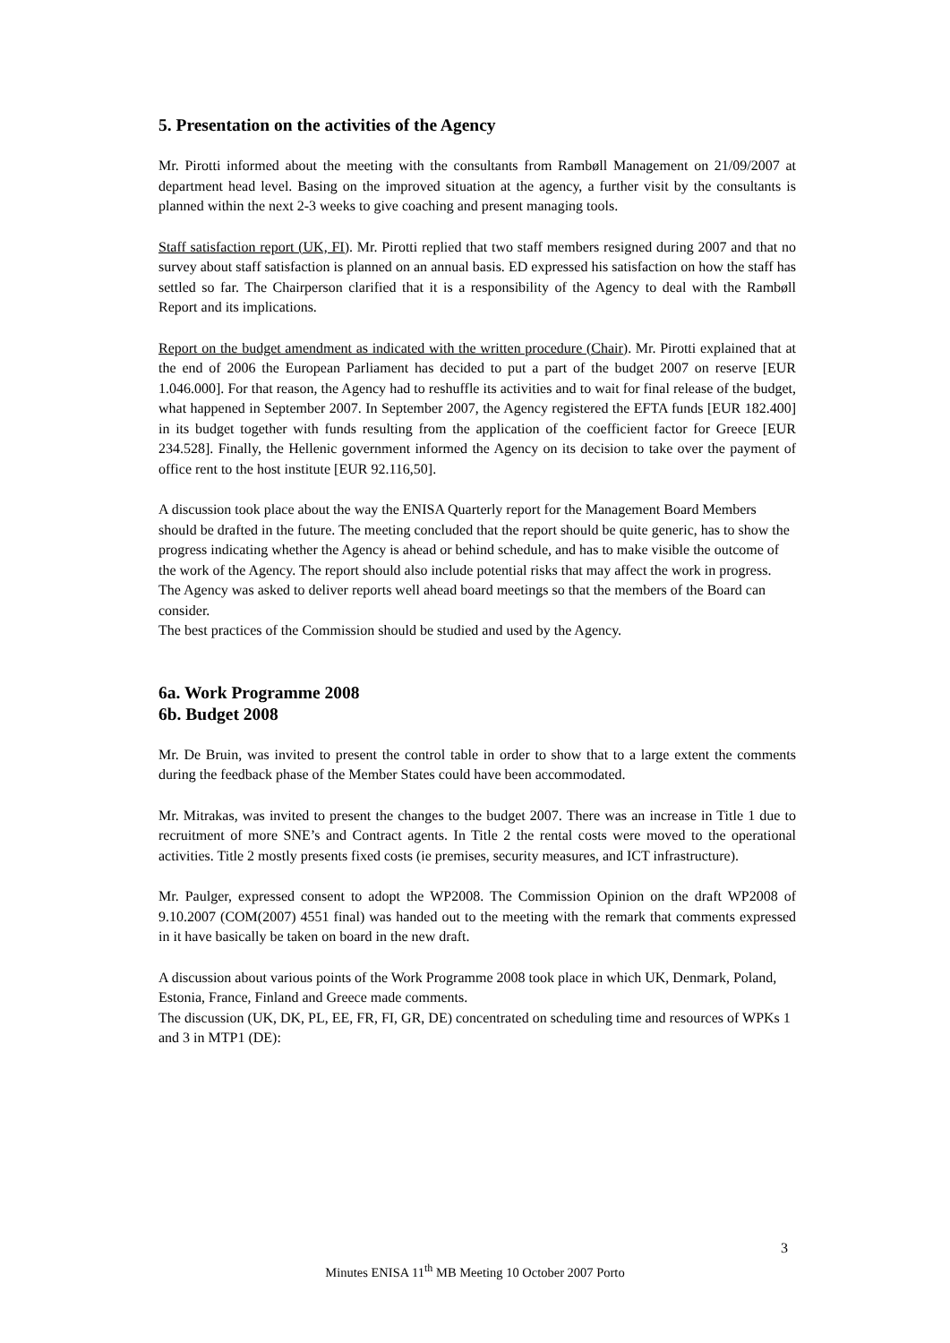5. Presentation on the activities of the Agency
Mr. Pirotti informed about the meeting with the consultants from Rambøll Management on 21/09/2007 at department head level. Basing on the improved situation at the agency, a further visit by the consultants is planned within the next 2-3 weeks to give coaching and present managing tools.
Staff satisfaction report (UK, FI). Mr. Pirotti replied that two staff members resigned during 2007 and that no survey about staff satisfaction is planned on an annual basis. ED expressed his satisfaction on how the staff has settled so far. The Chairperson clarified that it is a responsibility of the Agency to deal with the Rambøll Report and its implications.
Report on the budget amendment as indicated with the written procedure (Chair). Mr. Pirotti explained that at the end of 2006 the European Parliament has decided to put a part of the budget 2007 on reserve [EUR 1.046.000]. For that reason, the Agency had to reshuffle its activities and to wait for final release of the budget, what happened in September 2007. In September 2007, the Agency registered the EFTA funds [EUR 182.400] in its budget together with funds resulting from the application of the coefficient factor for Greece [EUR 234.528]. Finally, the Hellenic government informed the Agency on its decision to take over the payment of office rent to the host institute [EUR 92.116,50].
A discussion took place about the way the ENISA Quarterly report for the Management Board Members should be drafted in the future. The meeting concluded that the report should be quite generic, has to show the progress indicating whether the Agency is ahead or behind schedule, and has to make visible the outcome of the work of the Agency. The report should also include potential risks that may affect the work in progress. The Agency was asked to deliver reports well ahead board meetings so that the members of the Board can consider.
The best practices of the Commission should be studied and used by the Agency.
6a. Work Programme 2008
6b. Budget 2008
Mr. De Bruin, was invited to present the control table in order to show that to a large extent the comments during the feedback phase of the Member States could have been accommodated.
Mr. Mitrakas, was invited to present the changes to the budget 2007. There was an increase in Title 1 due to recruitment of more SNE’s and Contract agents. In Title 2 the rental costs were moved to the operational activities. Title 2 mostly presents fixed costs (ie premises, security measures, and ICT infrastructure).
Mr. Paulger, expressed consent to adopt the WP2008. The Commission Opinion on the draft WP2008 of 9.10.2007 (COM(2007) 4551 final) was handed out to the meeting with the remark that comments expressed in it have basically be taken on board in the new draft.
A discussion about various points of the Work Programme 2008 took place in which UK, Denmark, Poland, Estonia, France, Finland and Greece made comments.
The discussion (UK, DK, PL, EE, FR, FI, GR, DE) concentrated on scheduling time and resources of WPKs 1 and 3 in MTP1 (DE):
3
Minutes ENISA 11<sup>th</sup> MB Meeting 10 October 2007 Porto